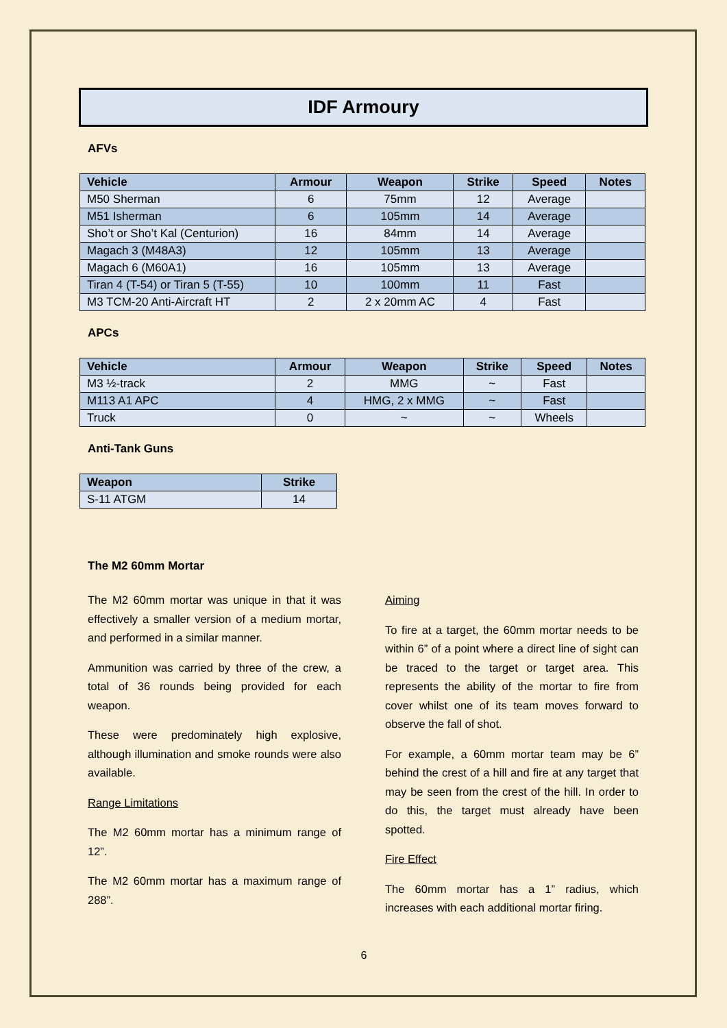IDF Armoury
AFVs
| Vehicle | Armour | Weapon | Strike | Speed | Notes |
| --- | --- | --- | --- | --- | --- |
| M50 Sherman | 6 | 75mm | 12 | Average | |
| M51 Isherman | 6 | 105mm | 14 | Average | |
| Sho’t or Sho’t Kal (Centurion) | 16 | 84mm | 14 | Average | |
| Magach 3 (M48A3) | 12 | 105mm | 13 | Average | |
| Magach 6 (M60A1) | 16 | 105mm | 13 | Average | |
| Tiran 4 (T-54) or Tiran 5 (T-55) | 10 | 100mm | 11 | Fast | |
| M3 TCM-20 Anti-Aircraft HT | 2 | 2 x 20mm AC | 4 | Fast | |
APCs
| Vehicle | Armour | Weapon | Strike | Speed | Notes |
| --- | --- | --- | --- | --- | --- |
| M3 ½-track | 2 | MMG | ~ | Fast | |
| M113 A1 APC | 4 | HMG, 2 x MMG | ~ | Fast | |
| Truck | 0 | ~ | ~ | Wheels | |
Anti-Tank Guns
| Weapon | Strike |
| --- | --- |
| S-11 ATGM | 14 |
The M2 60mm Mortar
The M2 60mm mortar was unique in that it was effectively a smaller version of a medium mortar, and performed in a similar manner.
Ammunition was carried by three of the crew, a total of 36 rounds being provided for each weapon.
These were predominately high explosive, although illumination and smoke rounds were also available.
Range Limitations
The M2 60mm mortar has a minimum range of 12”.
The M2 60mm mortar has a maximum range of 288”.
Aiming
To fire at a target, the 60mm mortar needs to be within 6” of a point where a direct line of sight can be traced to the target or target area. This represents the ability of the mortar to fire from cover whilst one of its team moves forward to observe the fall of shot.
For example, a 60mm mortar team may be 6” behind the crest of a hill and fire at any target that may be seen from the crest of the hill. In order to do this, the target must already have been spotted.
Fire Effect
The 60mm mortar has a 1” radius, which increases with each additional mortar firing.
6